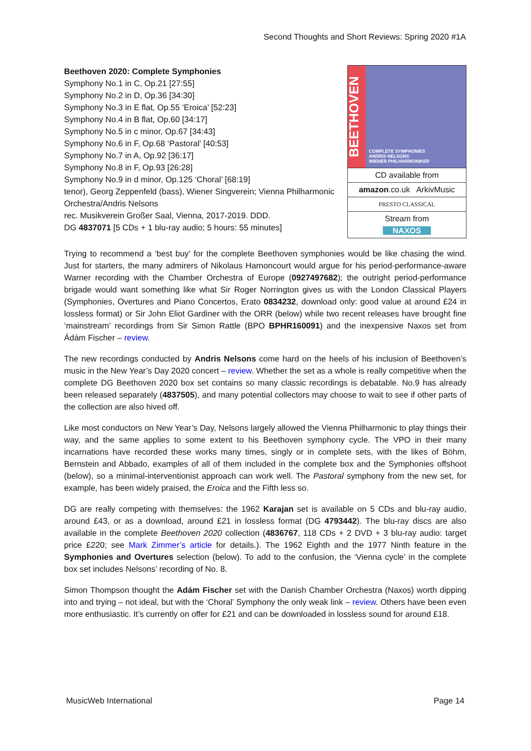Second Thoughts and Short Reviews: Spring 2020 #1A
Beethoven 2020: Complete Symphonies
Symphony No.1 in C, Op.21 [27:55]
Symphony No.2 in D, Op.36 [34:30]
Symphony No.3 in E flat, Op.55 ‘Eroica’ [52:23]
Symphony No.4 in B flat, Op.60 [34:17]
Symphony No.5 in c minor, Op.67 [34:43]
Symphony No.6 in F, Op.68 ‘Pastoral’ [40:53]
Symphony No.7 in A, Op.92 [36:17]
Symphony No.8 in F, Op.93 [26:28]
Symphony No.9 in d minor, Op.125 ‘Choral’ [68:19]
tenor), Georg Zeppenfeld (bass), Wiener Singverein; Vienna Philharmonic Orchestra/Andris Nelsons
rec. Musikverein Großer Saal, Vienna, 2017-2019. DDD.
DG 4837071 [5 CDs + 1 blu-ray audio; 5 hours: 55 minutes]
BEETHOVEN
COMPLETE SYMPHONIES
ANDRIS NELSONS
WIENER PHILHARMONIKER
CD available from
amazon.co.uk ArkivMusic
PRESTO CLASSICAL
Stream from
NAXOS
Trying to recommend a ‘best buy’ for the complete Beethoven symphonies would be like chasing the wind. Just for starters, the many admirers of Nikolaus Harnoncourt would argue for his period-performance-aware Warner recording with the Chamber Orchestra of Europe (0927497682); the outright period-performance brigade would want something like what Sir Roger Norrington gives us with the London Classical Players (Symphonies, Overtures and Piano Concertos, Erato 0834232, download only: good value at around £24 in lossless format) or Sir John Eliot Gardiner with the ORR (below) while two recent releases have brought fine ‘mainstream’ recordings from Sir Simon Rattle (BPO BPHR160091) and the inexpensive Naxos set from Ádám Fischer – review.
The new recordings conducted by Andris Nelsons come hard on the heels of his inclusion of Beethoven’s music in the New Year’s Day 2020 concert – review. Whether the set as a whole is really competitive when the complete DG Beethoven 2020 box set contains so many classic recordings is debatable. No.9 has already been released separately (4837505), and many potential collectors may choose to wait to see if other parts of the collection are also hived off.
Like most conductors on New Year’s Day, Nelsons largely allowed the Vienna Philharmonic to play things their way, and the same applies to some extent to his Beethoven symphony cycle. The VPO in their many incarnations have recorded these works many times, singly or in complete sets, with the likes of Böhm, Bernstein and Abbado, examples of all of them included in the complete box and the Symphonies offshoot (below), so a minimal-interventionist approach can work well. The Pastoral symphony from the new set, for example, has been widely praised, the Eroica and the Fifth less so.
DG are really competing with themselves: the 1962 Karajan set is available on 5 CDs and blu-ray audio, around £43, or as a download, around £21 in lossless format (DG 4793442). The blu-ray discs are also available in the complete Beethoven 2020 collection (4836767, 118 CDs + 2 DVD + 3 blu-ray audio: target price £220; see Mark Zimmer’s article for details.). The 1962 Eighth and the 1977 Ninth feature in the Symphonies and Overtures selection (below). To add to the confusion, the ‘Vienna cycle’ in the complete box set includes Nelsons’ recording of No. 8.
Simon Thompson thought the Adám Fischer set with the Danish Chamber Orchestra (Naxos) worth dipping into and trying – not ideal, but with the ‘Choral’ Symphony the only weak link – review. Others have been even more enthusiastic. It’s currently on offer for £21 and can be downloaded in lossless sound for around £18.
MusicWeb International Page 14